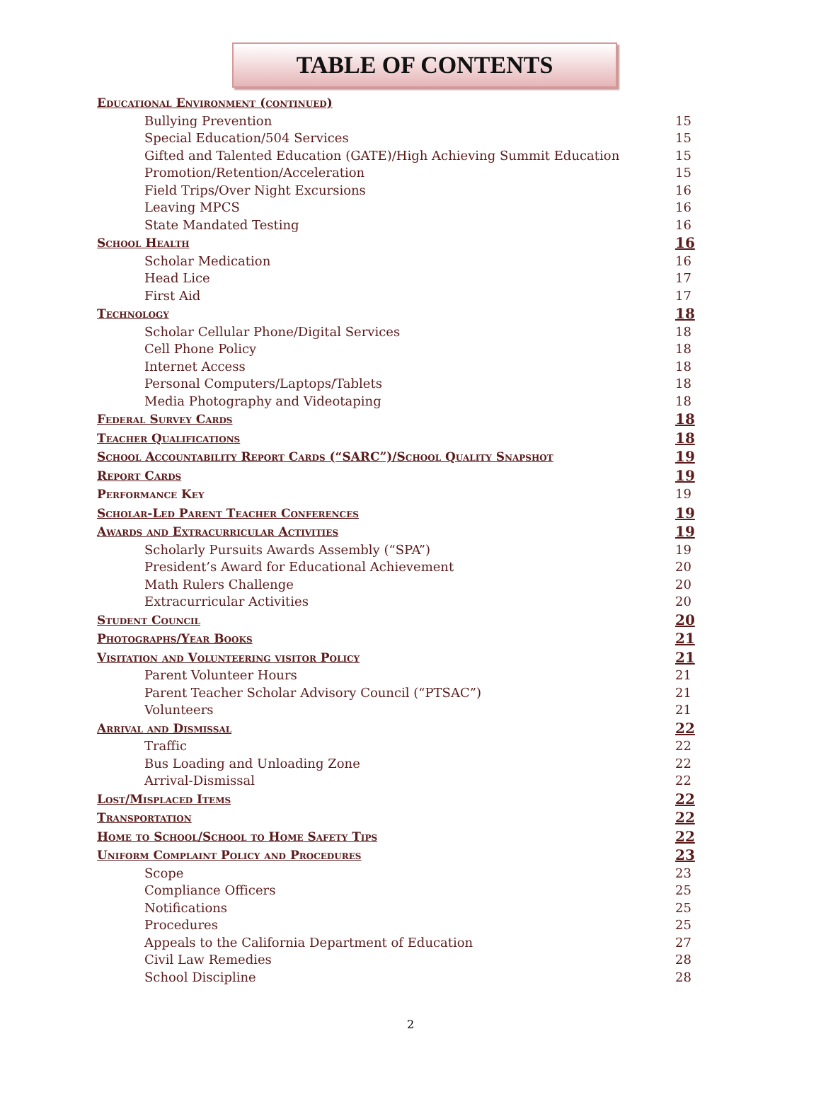TABLE OF CONTENTS
Educational Environment (continued)
Bullying Prevention 15
Special Education/504 Services 15
Gifted and Talented Education (GATE)/High Achieving Summit Education 15
Promotion/Retention/Acceleration 15
Field Trips/Over Night Excursions 16
Leaving MPCS 16
State Mandated Testing 16
School Health 16
Scholar Medication 16
Head Lice 17
First Aid 17
Technology 18
Scholar Cellular Phone/Digital Services 18
Cell Phone Policy 18
Internet Access 18
Personal Computers/Laptops/Tablets 18
Media Photography and Videotaping 18
Federal Survey Cards 18
Teacher Qualifications 18
School Accountability Report Cards (“SARC”)/School Quality Snapshot 19
Report Cards 19
Performance Key 19
Scholar-Led Parent Teacher Conferences 19
Awards and Extracurricular Activities 19
Scholarly Pursuits Awards Assembly (“SPA”) 19
President’s Award for Educational Achievement 20
Math Rulers Challenge 20
Extracurricular Activities 20
Student Council 20
Photographs/Year Books 21
Visitation and Volunteering visitor Policy 21
Parent Volunteer Hours 21
Parent Teacher Scholar Advisory Council (“PTSAC”) 21
Volunteers 21
Arrival and Dismissal 22
Traffic 22
Bus Loading and Unloading Zone 22
Arrival-Dismissal 22
Lost/Misplaced Items 22
Transportation 22
Home to School/School to Home Safety Tips 22
Uniform Complaint Policy and Procedures 23
Scope 23
Compliance Officers 25
Notifications 25
Procedures 25
Appeals to the California Department of Education 27
Civil Law Remedies 28
School Discipline 28
2